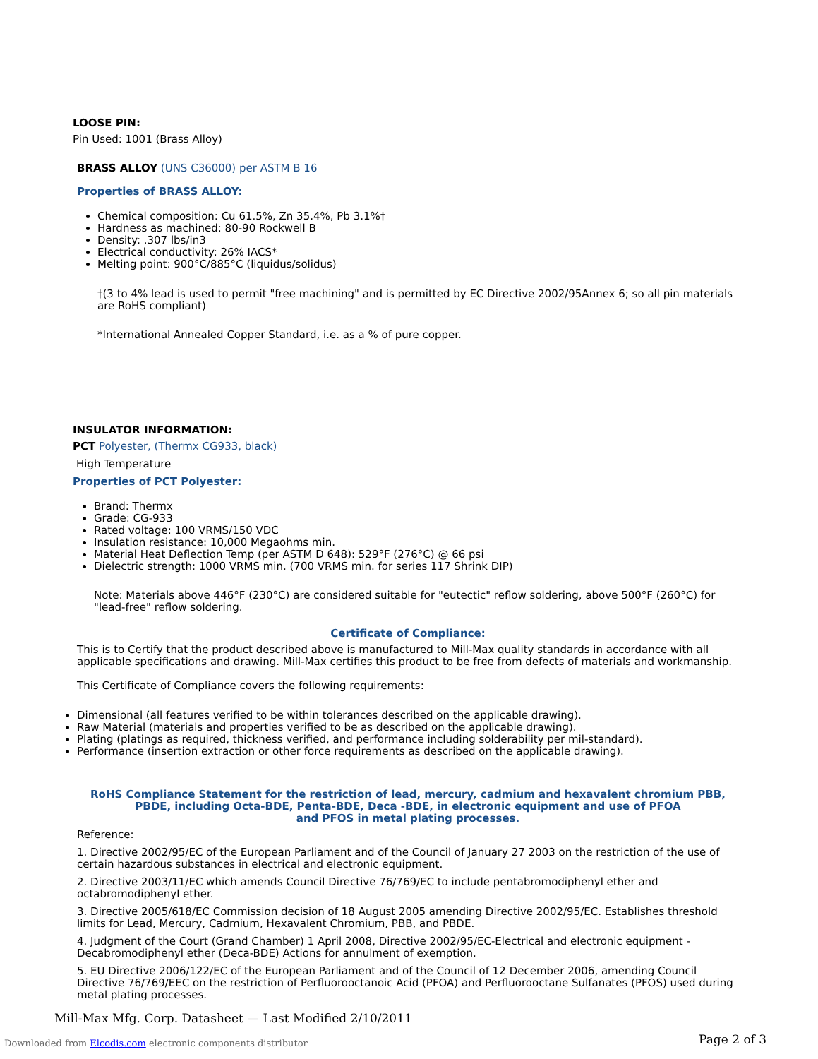LOOSE PIN:
Pin Used: 1001 (Brass Alloy)
BRASS ALLOY (UNS C36000) per ASTM B 16
Properties of BRASS ALLOY:
Chemical composition: Cu 61.5%, Zn 35.4%, Pb 3.1%†
Hardness as machined: 80-90 Rockwell B
Density: .307 lbs/in3
Electrical conductivity: 26% IACS*
Melting point: 900°C/885°C (liquidus/solidus)
†(3 to 4% lead is used to permit "free machining" and is permitted by EC Directive 2002/95Annex 6; so all pin materials are RoHS compliant)
*International Annealed Copper Standard, i.e. as a % of pure copper.
INSULATOR INFORMATION:
PCT Polyester, (Thermx CG933, black)
High Temperature
Properties of PCT Polyester:
Brand: Thermx
Grade: CG-933
Rated voltage: 100 VRMS/150 VDC
Insulation resistance: 10,000 Megaohms min.
Material Heat Deflection Temp (per ASTM D 648): 529°F (276°C) @ 66 psi
Dielectric strength: 1000 VRMS min. (700 VRMS min. for series 117 Shrink DIP)
Note: Materials above 446°F (230°C) are considered suitable for "eutectic" reflow soldering, above 500°F (260°C) for "lead-free" reflow soldering.
Certificate of Compliance:
This is to Certify that the product described above is manufactured to Mill-Max quality standards in accordance with all applicable specifications and drawing. Mill-Max certifies this product to be free from defects of materials and workmanship.
This Certificate of Compliance covers the following requirements:
Dimensional (all features verified to be within tolerances described on the applicable drawing).
Raw Material (materials and properties verified to be as described on the applicable drawing).
Plating (platings as required, thickness verified, and performance including solderability per mil-standard).
Performance (insertion extraction or other force requirements as described on the applicable drawing).
RoHS Compliance Statement for the restriction of lead, mercury, cadmium and hexavalent chromium PBB,
PBDE, including Octa-BDE, Penta-BDE, Deca -BDE, in electronic equipment and use of PFOA
and PFOS in metal plating processes.
Reference:
1. Directive 2002/95/EC of the European Parliament and of the Council of January 27 2003 on the restriction of the use of certain hazardous substances in electrical and electronic equipment.
2. Directive 2003/11/EC which amends Council Directive 76/769/EC to include pentabromodiphenyl ether and octabromodiphenyl ether.
3. Directive 2005/618/EC Commission decision of 18 August 2005 amending Directive 2002/95/EC. Establishes threshold limits for Lead, Mercury, Cadmium, Hexavalent Chromium, PBB, and PBDE.
4. Judgment of the Court (Grand Chamber) 1 April 2008, Directive 2002/95/EC-Electrical and electronic equipment - Decabromodiphenyl ether (Deca-BDE) Actions for annulment of exemption.
5. EU Directive 2006/122/EC of the European Parliament and of the Council of 12 December 2006, amending Council Directive 76/769/EEC on the restriction of Perfluorooctanoic Acid (PFOA) and Perfluorooctane Sulfanates (PFOS) used during metal plating processes.
Mill-Max Mfg. Corp. Datasheet — Last Modified 2/10/2011
Downloaded from Elcodis.com electronic components distributor
Page 2 of 3